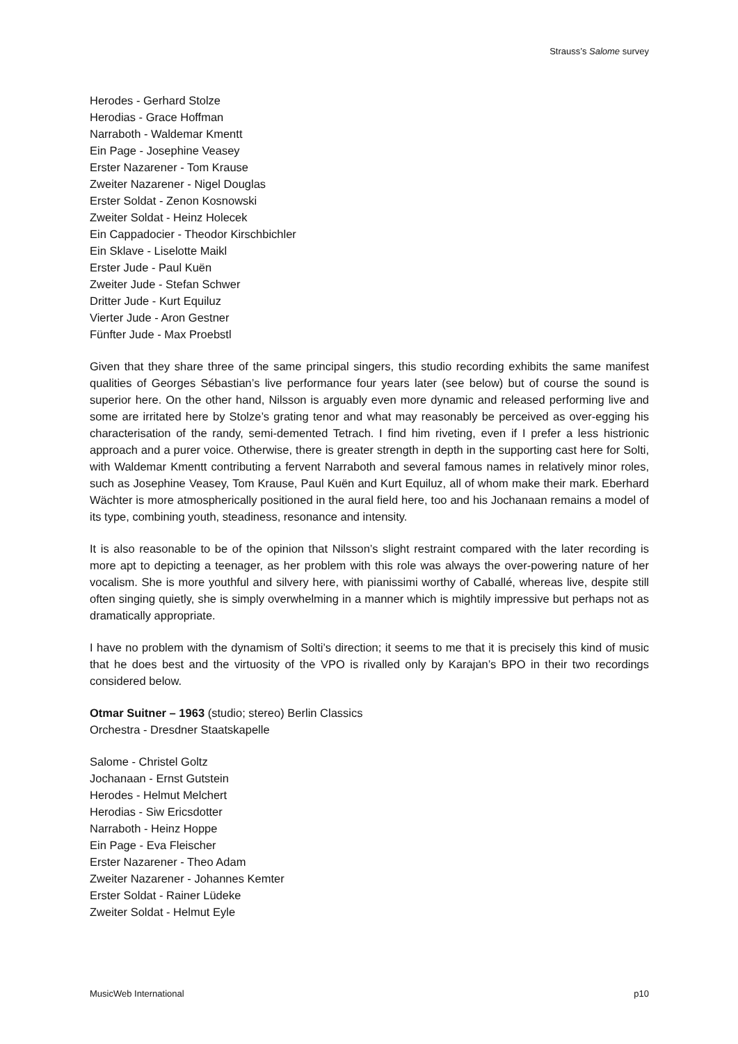Strauss’s Salome survey
Herodes - Gerhard Stolze
Herodias - Grace Hoffman
Narraboth - Waldemar Kmentt
Ein Page - Josephine Veasey
Erster Nazarener - Tom Krause
Zweiter Nazarener - Nigel Douglas
Erster Soldat - Zenon Kosnowski
Zweiter Soldat - Heinz Holecek
Ein Cappadocier - Theodor Kirschbichler
Ein Sklave - Liselotte Maikl
Erster Jude - Paul Kuën
Zweiter Jude - Stefan Schwer
Dritter Jude - Kurt Equiluz
Vierter Jude - Aron Gestner
Fünfter Jude - Max Proebstl
Given that they share three of the same principal singers, this studio recording exhibits the same manifest qualities of Georges Sébastian’s live performance four years later (see below) but of course the sound is superior here. On the other hand, Nilsson is arguably even more dynamic and released performing live and some are irritated here by Stolze’s grating tenor and what may reasonably be perceived as over-egging his characterisation of the randy, semi-demented Tetrach. I find him riveting, even if I prefer a less histrionic approach and a purer voice. Otherwise, there is greater strength in depth in the supporting cast here for Solti, with Waldemar Kmentt contributing a fervent Narraboth and several famous names in relatively minor roles, such as Josephine Veasey, Tom Krause, Paul Kuën and Kurt Equiluz, all of whom make their mark. Eberhard Wächter is more atmospherically positioned in the aural field here, too and his Jochanaan remains a model of its type, combining youth, steadiness, resonance and intensity.
It is also reasonable to be of the opinion that Nilsson’s slight restraint compared with the later recording is more apt to depicting a teenager, as her problem with this role was always the over-powering nature of her vocalism. She is more youthful and silvery here, with pianissimi worthy of Caballé, whereas live, despite still often singing quietly, she is simply overwhelming in a manner which is mightily impressive but perhaps not as dramatically appropriate.
I have no problem with the dynamism of Solti’s direction; it seems to me that it is precisely this kind of music that he does best and the virtuosity of the VPO is rivalled only by Karajan’s BPO in their two recordings considered below.
Otmar Suitner – 1963 (studio; stereo) Berlin Classics
Orchestra - Dresdner Staatskapelle
Salome - Christel Goltz
Jochanaan - Ernst Gutstein
Herodes - Helmut Melchert
Herodias - Siw Ericsdotter
Narraboth - Heinz Hoppe
Ein Page - Eva Fleischer
Erster Nazarener - Theo Adam
Zweiter Nazarener - Johannes Kemter
Erster Soldat - Rainer Lüdeke
Zweiter Soldat - Helmut Eyle
MusicWeb International p10